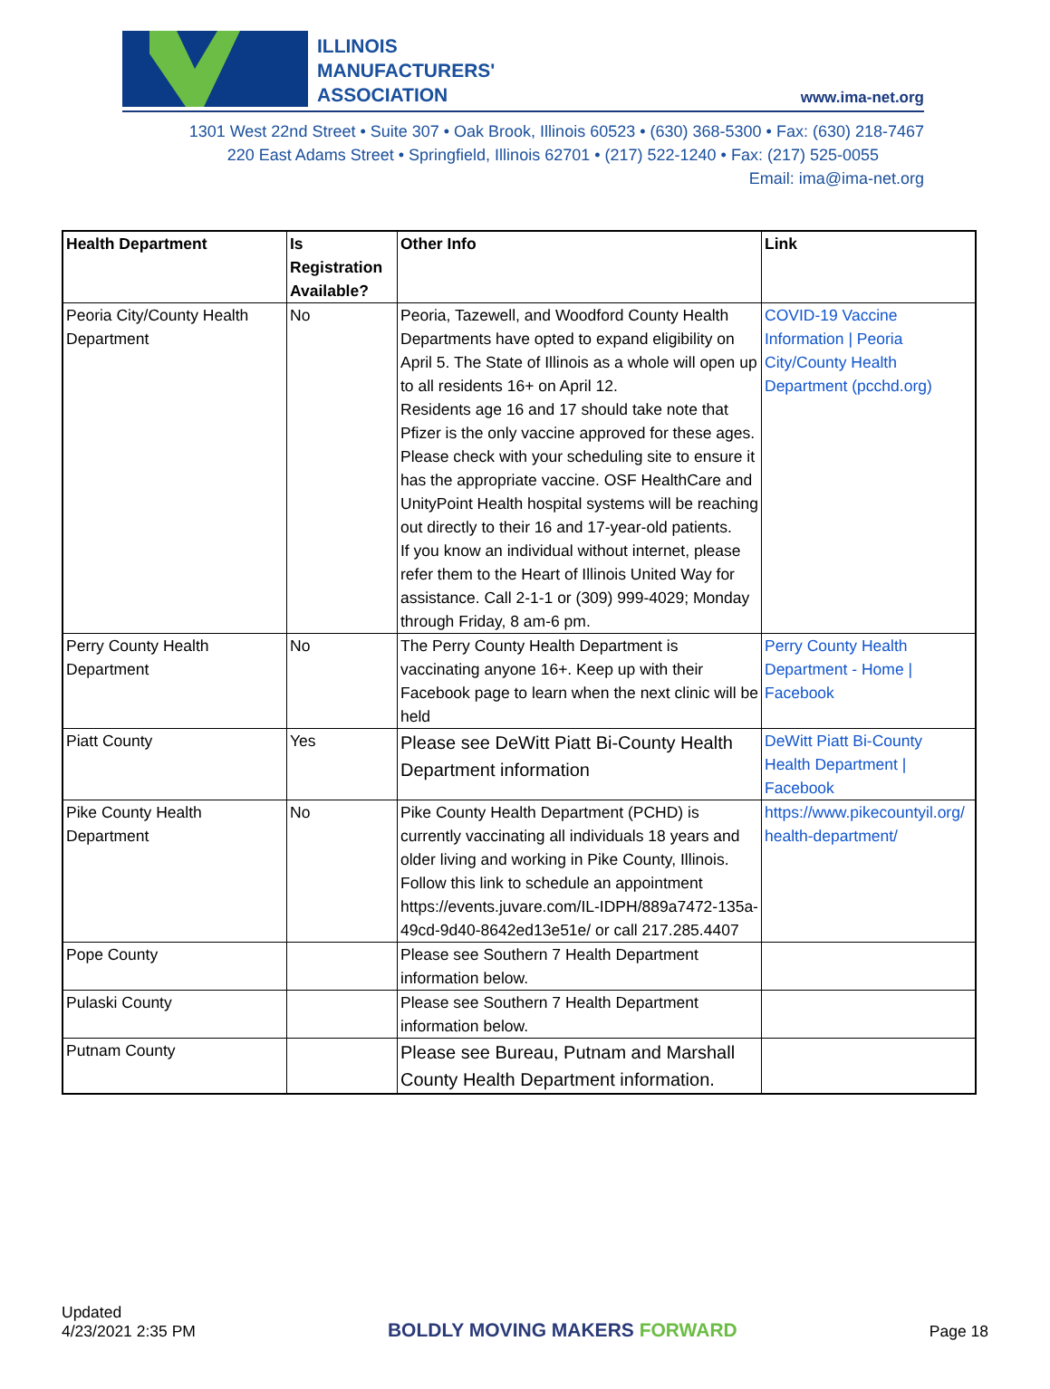ILLINOIS
MANUFACTURERS'
ASSOCIATION
www.ima-net.org
1301 West 22nd Street • Suite 307 • Oak Brook, Illinois 60523 • (630) 368-5300 • Fax: (630) 218-7467
220 East Adams Street • Springfield, Illinois 62701 • (217) 522-1240 • Fax: (217) 525-0055
Email: ima@ima-net.org
| Health Department | Is Registration Available? | Other Info | Link |
| --- | --- | --- | --- |
| Peoria City/County Health Department | No | Peoria, Tazewell, and Woodford County Health Departments have opted to expand eligibility on April 5. The State of Illinois as a whole will open up to all residents 16+ on April 12. Residents age 16 and 17 should take note that Pfizer is the only vaccine approved for these ages. Please check with your scheduling site to ensure it has the appropriate vaccine. OSF HealthCare and UnityPoint Health hospital systems will be reaching out directly to their 16 and 17-year-old patients. If you know an individual without internet, please refer them to the Heart of Illinois United Way for assistance. Call 2-1-1 or (309) 999-4029; Monday through Friday, 8 am-6 pm. | COVID-19 Vaccine Information / Peoria City/County Health Department (pcchd.org) |
| Perry County Health Department | No | The Perry County Health Department is vaccinating anyone 16+. Keep up with their Facebook page to learn when the next clinic will be held | Perry County Health Department - Home / Facebook |
| Piatt County | Yes | Please see DeWitt Piatt Bi-County Health Department information | DeWitt Piatt Bi-County Health Department / Facebook |
| Pike County Health Department | No | Pike County Health Department (PCHD) is currently vaccinating all individuals 18 years and older living and working in Pike County, Illinois. Follow this link to schedule an appointment https://events.juvare.com/IL-IDPH/889a7472-135a-49cd-9d40-8642ed13e51e/ or call 217.285.4407 | https://www.pikecountyil.org/health-department/ |
| Pope County | | Please see Southern 7 Health Department information below. | |
| Pulaski County | | Please see Southern 7 Health Department information below. | |
| Putnam County | | Please see Bureau, Putnam and Marshall County Health Department information. | |
Updated
4/23/2021 2:35 PM
BOLDLY MOVING MAKERS FORWARD
Page 18